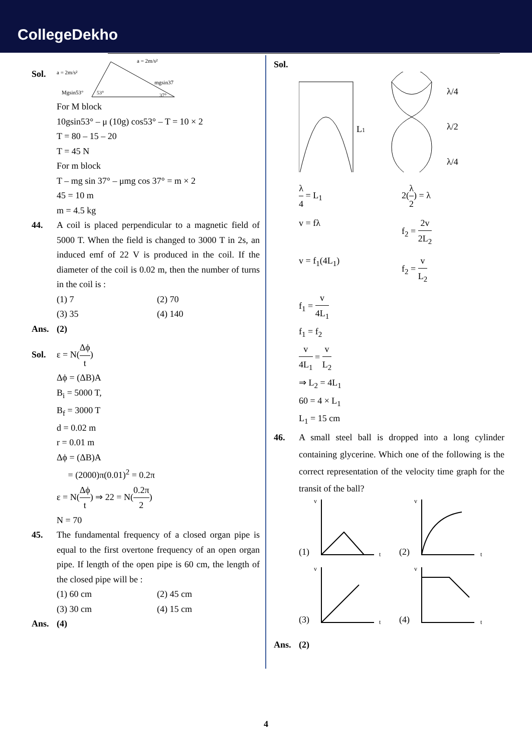CollegeDekho
Sol.
a = 2m/s²
a = 2m/s²
Mgsin53°
mgsin37
53°
37°
For M block
10gsin53° – μ (10g) cos53° – T = 10 × 2
T = 80 – 15 – 20
T = 45 N
For m block
T – mg sin 37° – μmg cos 37° = m × 2
45 = 10 m
m = 4.5 kg
44. A coil is placed perpendicular to a magnetic field of 5000 T. When the field is changed to 3000 T in 2s, an induced emf of 22 V is produced in the coil. If the diameter of the coil is 0.02 m, then the number of turns in the coil is :
(1) 7 (2) 70
(3) 35 (4) 140
Ans. (2)
Sol.
ε = N(Δϕ t)
Δϕ = (ΔB)A
B<sub>i</sub> = 5000 T,
B<sub>f</sub> = 3000 T
d = 0.02 m
r = 0.01 m
Δϕ = (ΔB)A
= (2000)π(0.01)<sup>2</sup> = 0.2π
ε = N(Δϕ t) ⇒ 22 = N(0.2π 2)
N = 70
45. The fundamental frequency of a closed organ pipe is equal to the first overtone frequency of an open organ pipe. If length of the open pipe is 60 cm, the length of the closed pipe will be :
(1) 60 cm (2) 45 cm
(3) 30 cm (4) 15 cm
Ans. (4)
Sol.
L1
λ/4
λ/2
λ/4
λ 4 = L<sub>1</sub> 2(λ 2) = λ
v = fλ f<sub>2</sub> = 2v 2L<sub>2</sub>
v = f<sub>1</sub>(4L<sub>1</sub>) f<sub>2</sub> = v L<sub>2</sub>
f<sub>1</sub> = v 4L<sub>1</sub>
f<sub>1</sub> = f<sub>2</sub>
v 4L<sub>1</sub> = v L<sub>2</sub>
⇒ L<sub>2</sub> = 4L<sub>1</sub>
60 = 4 × L<sub>1</sub>
L<sub>1</sub> = 15 cm
46. A small steel ball is dropped into a long cylinder containing glycerine. Which one of the following is the correct representation of the velocity time graph for the transit of the ball?
(1)
(2)
(3)
(4)
v
v
v
v
t
t
t
t
Ans. (2)
4